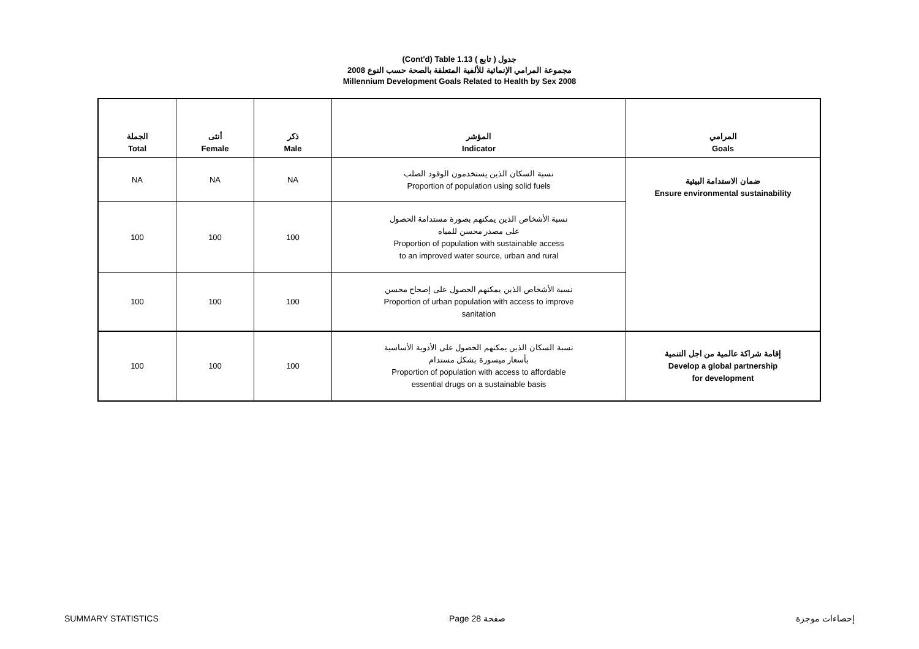(Cont'd) Table 1.13 جدول ( تابع )
مجموعة المرامي الإنمائية للألفية المتعلقة بالصحة حسب النوع 2008
Millennium Development Goals Related to Health by Sex 2008
| الجملة Total | أنثى Female | ذكر Male | المؤشر Indicator | المرامي Goals |
| --- | --- | --- | --- | --- |
| NA | NA | NA | نسبة السكان الذين يستخدمون الوقود الصلب Proportion of population using solid fuels | ضمان الاستدامة البيئية Ensure environmental sustainability |
| 100 | 100 | 100 | نسبة الأشخاص الذين يمكنهم بصورة مستدامة الحصول على مصدر محسن للمياه Proportion of population with sustainable access to an improved water source, urban and rural | |
| 100 | 100 | 100 | نسبة الأشخاص الذين يمكنهم الحصول على إصحاح محسن Proportion of urban population with access to improve sanitation | |
| 100 | 100 | 100 | نسبة السكان الذين يمكنهم الحصول على الأدوية الأساسية بأسعار ميسورة بشكل مستدام Proportion of population with access to affordable essential drugs on a sustainable basis | إقامة شراكة عالمية من اجل التنمية Develop a global partnership for development |
SUMMARY STATISTICS Page 28 صفحة إحصاءات موجزة